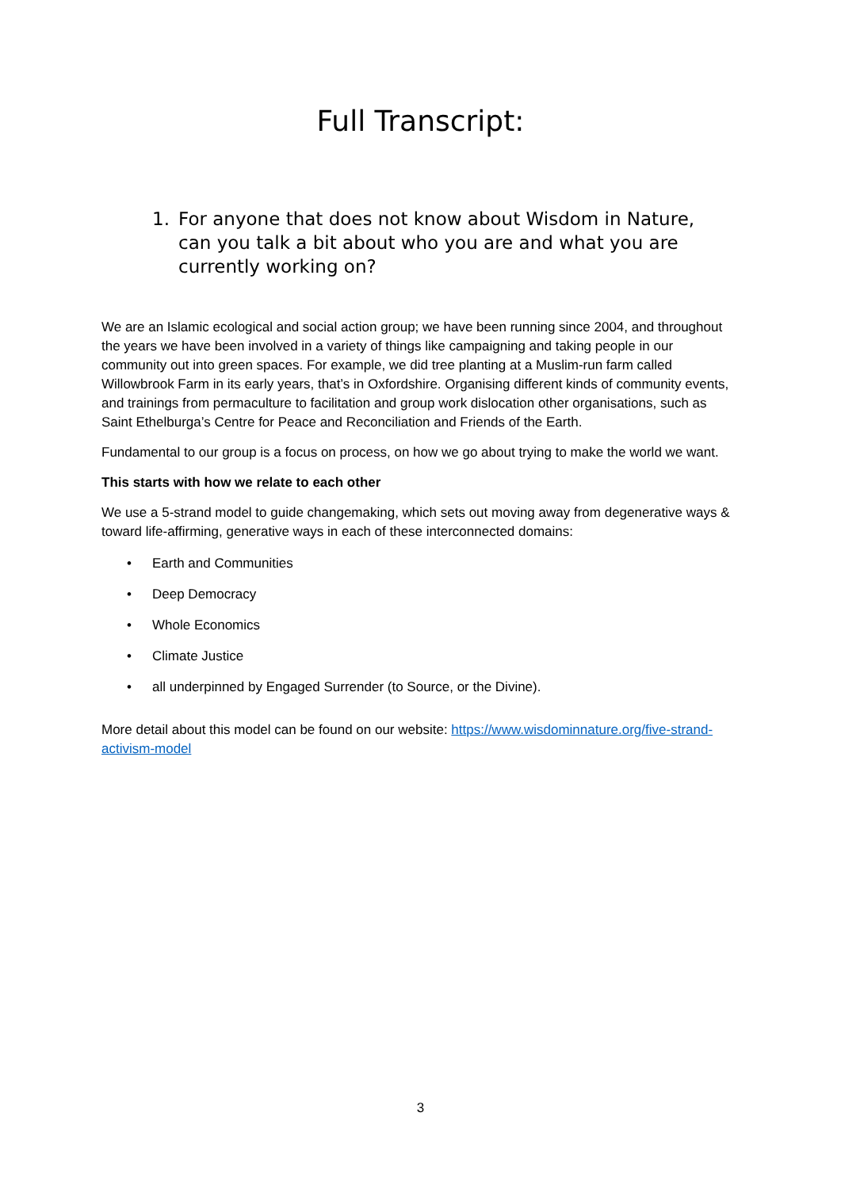Full Transcript:
1. For anyone that does not know about Wisdom in Nature, can you talk a bit about who you are and what you are currently working on?
We are an Islamic ecological and social action group; we have been running since 2004, and throughout the years we have been involved in a variety of things like campaigning and taking people in our community out into green spaces. For example, we did tree planting at a Muslim-run farm called Willowbrook Farm in its early years, that’s in Oxfordshire. Organising different kinds of community events, and trainings from permaculture to facilitation and group work dislocation other organisations, such as Saint Ethelburga’s Centre for Peace and Reconciliation and Friends of the Earth.
Fundamental to our group is a focus on process, on how we go about trying to make the world we want.
This starts with how we relate to each other
We use a 5-strand model to guide changemaking, which sets out moving away from degenerative ways & toward life-affirming, generative ways in each of these interconnected domains:
• Earth and Communities
• Deep Democracy
• Whole Economics
• Climate Justice
• all underpinned by Engaged Surrender (to Source, or the Divine).
More detail about this model can be found on our website: https://www.wisdominnature.org/five-strand-activism-model
3